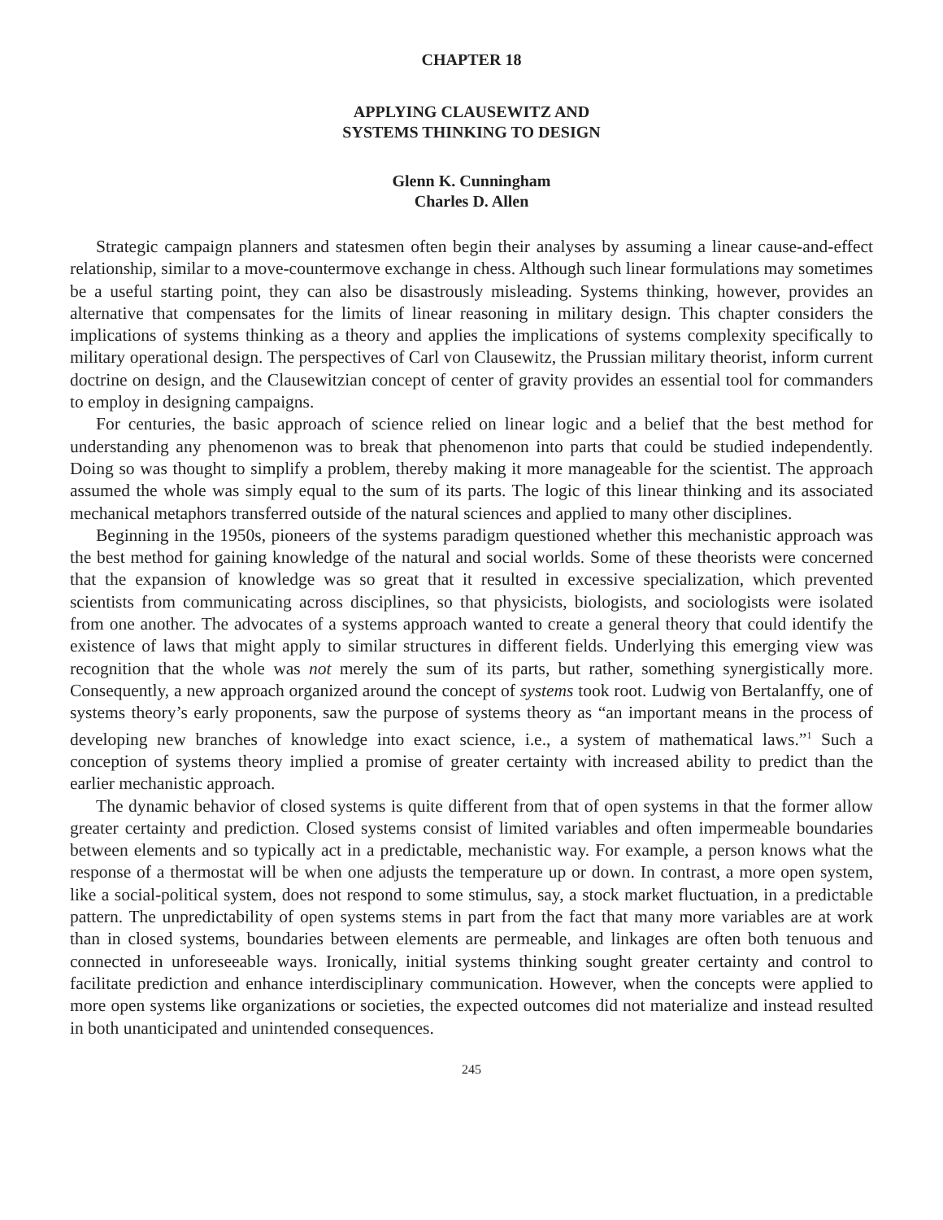CHAPTER 18
APPLYING CLAUSEWITZ AND
SYSTEMS THINKING TO DESIGN
Glenn K. Cunningham
Charles D. Allen
Strategic campaign planners and statesmen often begin their analyses by assuming a linear cause-and-effect relationship, similar to a move-countermove exchange in chess. Although such linear formulations may sometimes be a useful starting point, they can also be disastrously misleading. Systems thinking, however, provides an alternative that compensates for the limits of linear reasoning in military design. This chapter considers the implications of systems thinking as a theory and applies the implications of systems complexity specifically to military operational design. The perspectives of Carl von Clausewitz, the Prussian military theorist, inform current doctrine on design, and the Clausewitzian concept of center of gravity provides an essential tool for commanders to employ in designing campaigns.
For centuries, the basic approach of science relied on linear logic and a belief that the best method for understanding any phenomenon was to break that phenomenon into parts that could be studied independently. Doing so was thought to simplify a problem, thereby making it more manageable for the scientist. The approach assumed the whole was simply equal to the sum of its parts. The logic of this linear thinking and its associated mechanical metaphors transferred outside of the natural sciences and applied to many other disciplines.
Beginning in the 1950s, pioneers of the systems paradigm questioned whether this mechanistic approach was the best method for gaining knowledge of the natural and social worlds. Some of these theorists were concerned that the expansion of knowledge was so great that it resulted in excessive specialization, which prevented scientists from communicating across disciplines, so that physicists, biologists, and sociologists were isolated from one another. The advocates of a systems approach wanted to create a general theory that could identify the existence of laws that might apply to similar structures in different fields. Underlying this emerging view was recognition that the whole was not merely the sum of its parts, but rather, something synergistically more. Consequently, a new approach organized around the concept of systems took root. Ludwig von Bertalanffy, one of systems theory’s early proponents, saw the purpose of systems theory as “an important means in the process of developing new branches of knowledge into exact science, i.e., a system of mathematical laws.”<sup>1</sup> Such a conception of systems theory implied a promise of greater certainty with increased ability to predict than the earlier mechanistic approach.
The dynamic behavior of closed systems is quite different from that of open systems in that the former allow greater certainty and prediction. Closed systems consist of limited variables and often impermeable boundaries between elements and so typically act in a predictable, mechanistic way. For example, a person knows what the response of a thermostat will be when one adjusts the temperature up or down. In contrast, a more open system, like a social-political system, does not respond to some stimulus, say, a stock market fluctuation, in a predictable pattern. The unpredictability of open systems stems in part from the fact that many more variables are at work than in closed systems, boundaries between elements are permeable, and linkages are often both tenuous and connected in unforeseeable ways. Ironically, initial systems thinking sought greater certainty and control to facilitate prediction and enhance interdisciplinary communication. However, when the concepts were applied to more open systems like organizations or societies, the expected outcomes did not materialize and instead resulted in both unanticipated and unintended consequences.
245